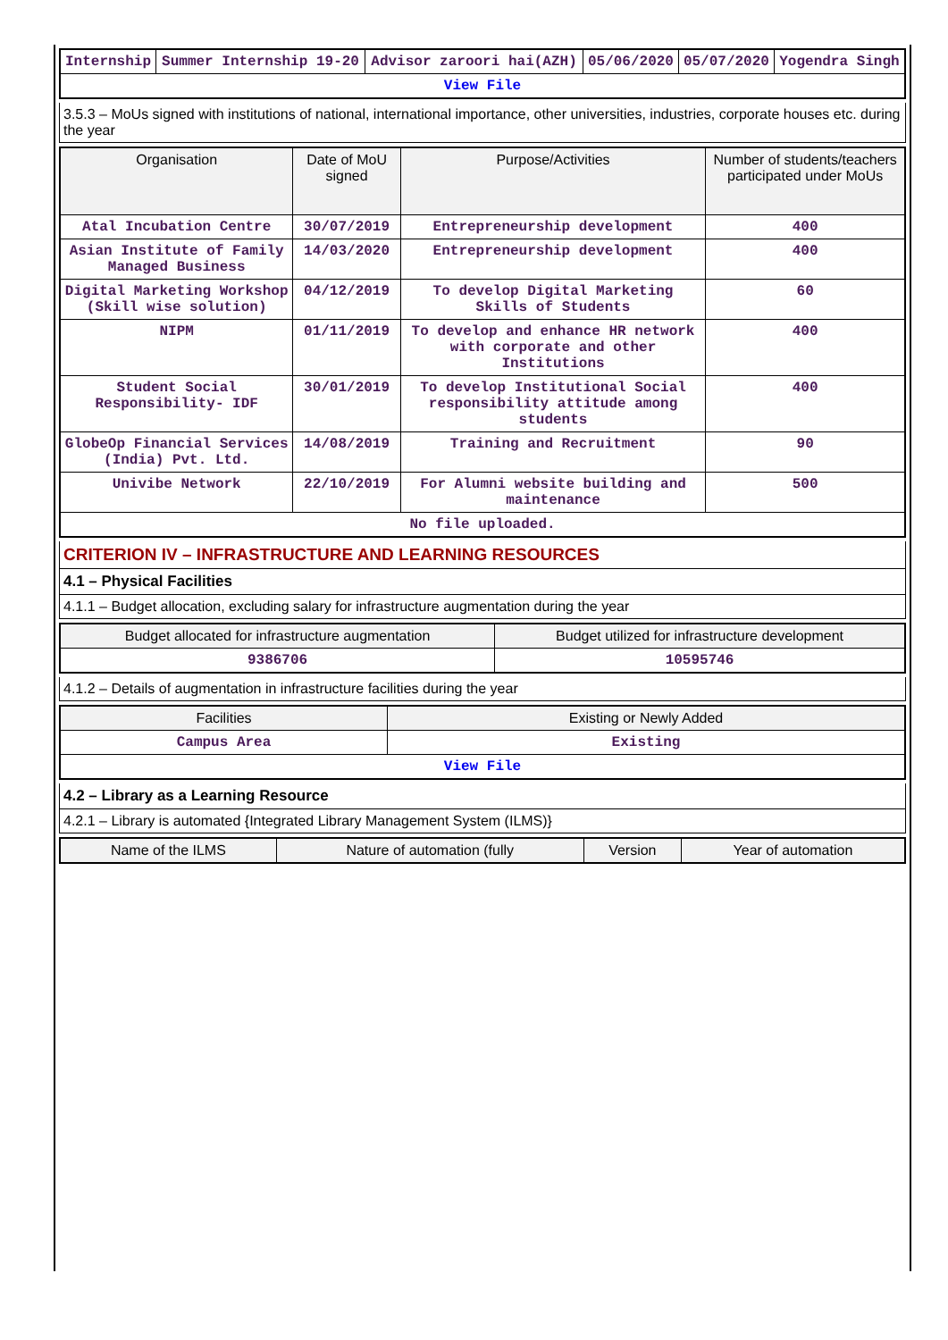| Internship | Summer Internship 19-20 | Advisor zaroori hai(AZH) | 05/06/2020 | 05/07/2020 | Yogendra Singh |
| View File | | | | | |
3.5.3 – MoUs signed with institutions of national, international importance, other universities, industries, corporate houses etc. during the year
| Organisation | Date of MoU signed | Purpose/Activities | Number of students/teachers participated under MoUs |
| --- | --- | --- | --- |
| Atal Incubation Centre | 30/07/2019 | Entrepreneurship development | 400 |
| Asian Institute of Family Managed Business | 14/03/2020 | Entrepreneurship development | 400 |
| Digital Marketing Workshop (Skill wise solution) | 04/12/2019 | To develop Digital Marketing Skills of Students | 60 |
| NIPM | 01/11/2019 | To develop and enhance HR network with corporate and other Institutions | 400 |
| Student Social Responsibility- IDF | 30/01/2019 | To develop Institutional Social responsibility attitude among students | 400 |
| GlobeOp Financial Services (India) Pvt. Ltd. | 14/08/2019 | Training and Recruitment | 90 |
| Univibe Network | 22/10/2019 | For Alumni website building and maintenance | 500 |
| No file uploaded. | | | |
CRITERION IV – INFRASTRUCTURE AND LEARNING RESOURCES
4.1 – Physical Facilities
4.1.1 – Budget allocation, excluding salary for infrastructure augmentation during the year
| Budget allocated for infrastructure augmentation | Budget utilized for infrastructure development |
| --- | --- |
| 9386706 | 10595746 |
4.1.2 – Details of augmentation in infrastructure facilities during the year
| Facilities | Existing or Newly Added |
| --- | --- |
| Campus Area | Existing |
| View File | |
4.2 – Library as a Learning Resource
4.2.1 – Library is automated {Integrated Library Management System (ILMS)}
| Name of the ILMS | Nature of automation (fully | Version | Year of automation |
| --- | --- | --- | --- |